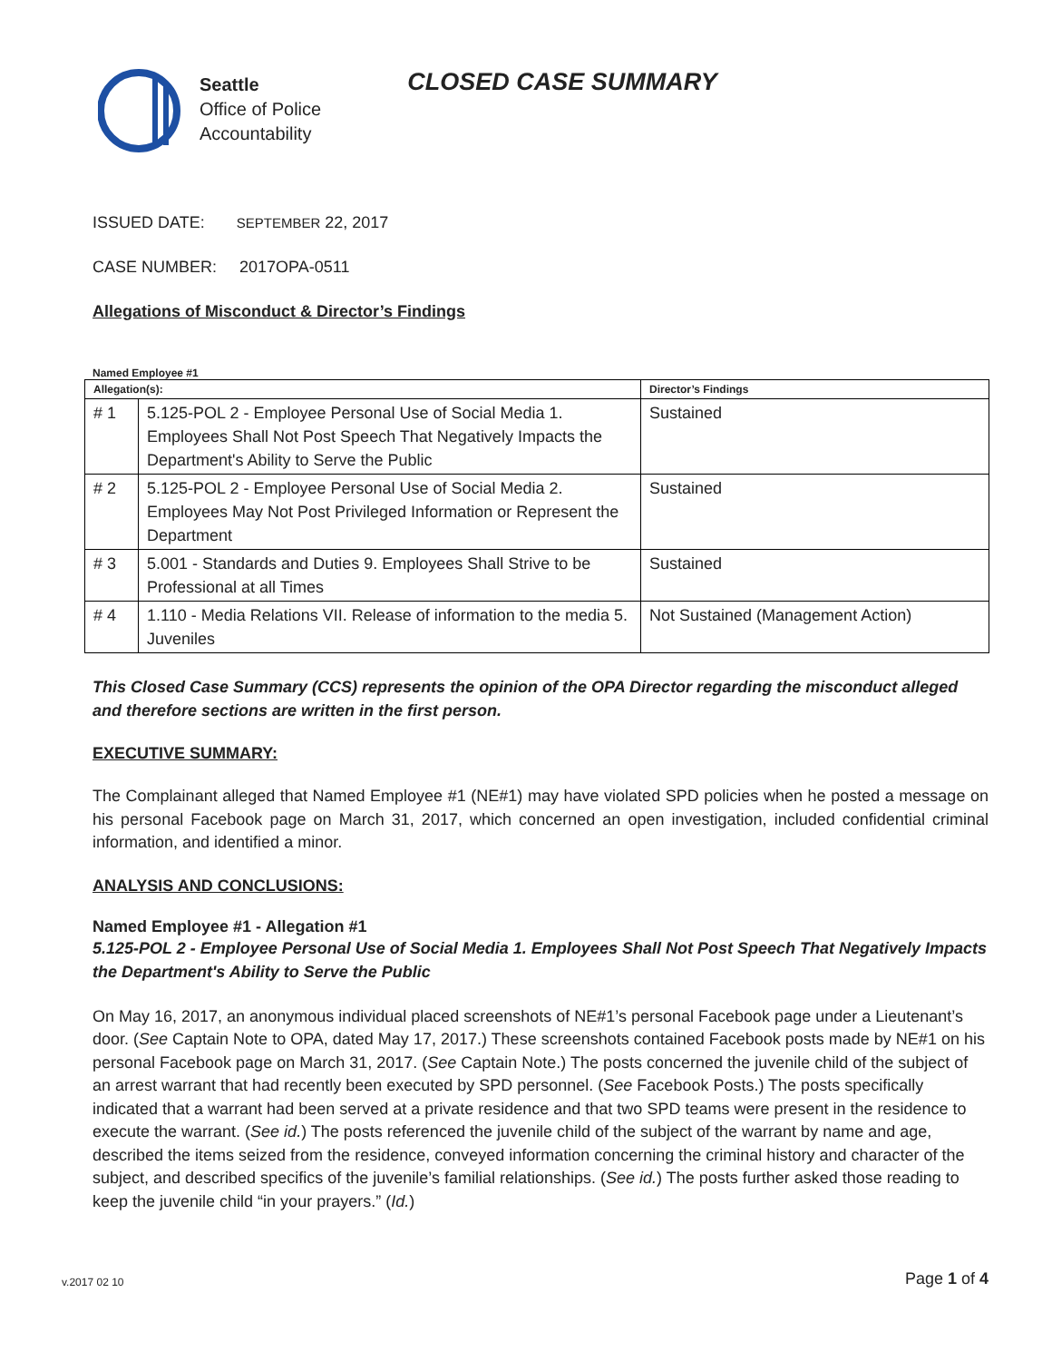Seattle
Office of Police
Accountability
CLOSED CASE SUMMARY
ISSUED DATE: SEPTEMBER 22, 2017
CASE NUMBER: 2017OPA-0511
Allegations of Misconduct & Director’s Findings
Named Employee #1
| Allegation(s): | | Director’s Findings |
| --- | --- | --- |
| # 1 | 5.125-POL 2 - Employee Personal Use of Social Media 1. Employees Shall Not Post Speech That Negatively Impacts the Department's Ability to Serve the Public | Sustained |
| # 2 | 5.125-POL 2 - Employee Personal Use of Social Media 2. Employees May Not Post Privileged Information or Represent the Department | Sustained |
| # 3 | 5.001 - Standards and Duties 9. Employees Shall Strive to be Professional at all Times | Sustained |
| # 4 | 1.110 - Media Relations VII. Release of information to the media 5. Juveniles | Not Sustained (Management Action) |
This Closed Case Summary (CCS) represents the opinion of the OPA Director regarding the misconduct alleged and therefore sections are written in the first person.
EXECUTIVE SUMMARY:
The Complainant alleged that Named Employee #1 (NE#1) may have violated SPD policies when he posted a message on his personal Facebook page on March 31, 2017, which concerned an open investigation, included confidential criminal information, and identified a minor.
ANALYSIS AND CONCLUSIONS:
Named Employee #1 - Allegation #1
5.125-POL 2 - Employee Personal Use of Social Media 1. Employees Shall Not Post Speech That Negatively Impacts the Department's Ability to Serve the Public
On May 16, 2017, an anonymous individual placed screenshots of NE#1’s personal Facebook page under a Lieutenant’s door. (See Captain Note to OPA, dated May 17, 2017.) These screenshots contained Facebook posts made by NE#1 on his personal Facebook page on March 31, 2017. (See Captain Note.) The posts concerned the juvenile child of the subject of an arrest warrant that had recently been executed by SPD personnel. (See Facebook Posts.) The posts specifically indicated that a warrant had been served at a private residence and that two SPD teams were present in the residence to execute the warrant. (See id.) The posts referenced the juvenile child of the subject of the warrant by name and age, described the items seized from the residence, conveyed information concerning the criminal history and character of the subject, and described specifics of the juvenile’s familial relationships. (See id.) The posts further asked those reading to keep the juvenile child “in your prayers.” (Id.)
v.2017 02 10 Page 1 of 4